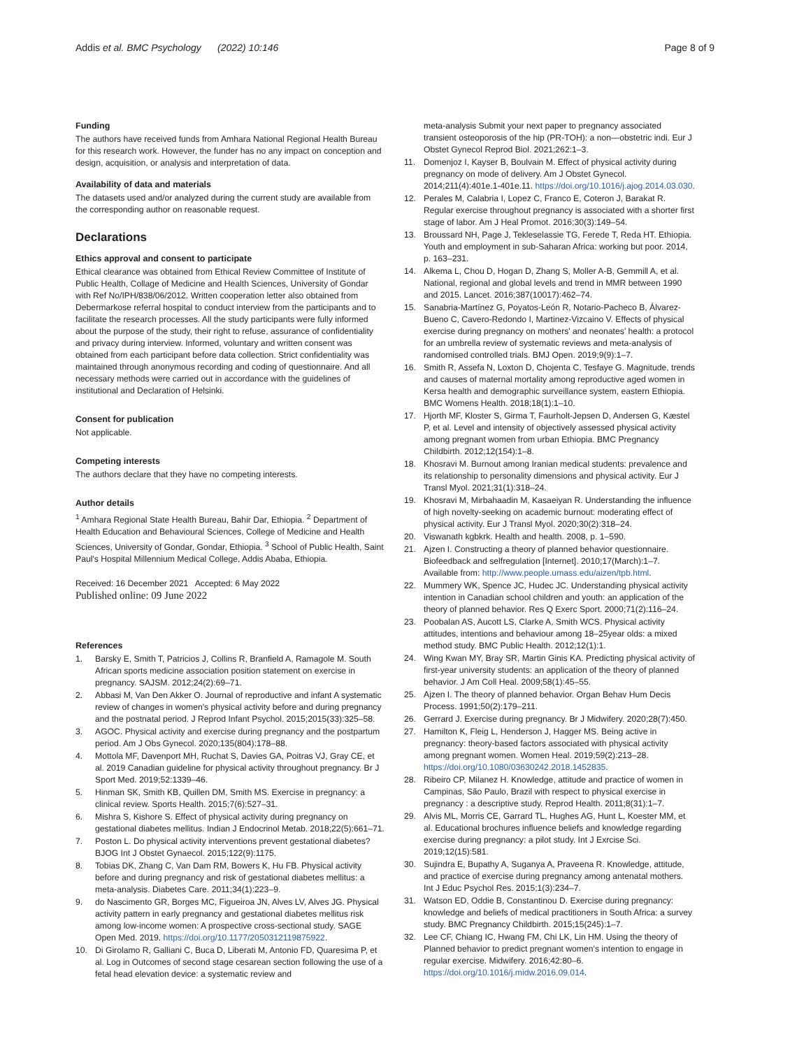Addis et al. BMC Psychology (2022) 10:146
Page 8 of 9
Funding
The authors have received funds from Amhara National Regional Health Bureau for this research work. However, the funder has no any impact on conception and design, acquisition, or analysis and interpretation of data.
Availability of data and materials
The datasets used and/or analyzed during the current study are available from the corresponding author on reasonable request.
Declarations
Ethics approval and consent to participate
Ethical clearance was obtained from Ethical Review Committee of Institute of Public Health, Collage of Medicine and Health Sciences, University of Gondar with Ref No/IPH/838/06/2012. Written cooperation letter also obtained from Debermarkose referral hospital to conduct interview from the participants and to facilitate the research processes. All the study participants were fully informed about the purpose of the study, their right to refuse, assurance of confidentiality and privacy during interview. Informed, voluntary and written consent was obtained from each participant before data collection. Strict confidentiality was maintained through anonymous recording and coding of questionnaire. And all necessary methods were carried out in accordance with the guidelines of institutional and Declaration of Helsinki.
Consent for publication
Not applicable.
Competing interests
The authors declare that they have no competing interests.
Author details
<sup>1</sup> Amhara Regional State Health Bureau, Bahir Dar, Ethiopia. <sup>2</sup> Department of Health Education and Behavioural Sciences, College of Medicine and Health Sciences, University of Gondar, Gondar, Ethiopia. <sup>3</sup> School of Public Health, Saint Paul's Hospital Millennium Medical College, Addis Ababa, Ethiopia.
Received: 16 December 2021 Accepted: 6 May 2022
Published online: 09 June 2022
References
1. Barsky E, Smith T, Patricios J, Collins R, Branfield A, Ramagole M. South African sports medicine association position statement on exercise in pregnancy. SAJSM. 2012;24(2):69–71.
2. Abbasi M, Van Den Akker O. Journal of reproductive and infant A systematic review of changes in women's physical activity before and during pregnancy and the postnatal period. J Reprod Infant Psychol. 2015;2015(33):325–58.
3. AGOC. Physical activity and exercise during pregnancy and the postpartum period. Am J Obs Gynecol. 2020;135(804):178–88.
4. Mottola MF, Davenport MH, Ruchat S, Davies GA, Poitras VJ, Gray CE, et al. 2019 Canadian guideline for physical activity throughout pregnancy. Br J Sport Med. 2019;52:1339–46.
5. Hinman SK, Smith KB, Quillen DM, Smith MS. Exercise in pregnancy: a clinical review. Sports Health. 2015;7(6):527–31.
6. Mishra S, Kishore S. Effect of physical activity during pregnancy on gestational diabetes mellitus. Indian J Endocrinol Metab. 2018;22(5):661–71.
7. Poston L. Do physical activity interventions prevent gestational diabetes? BJOG Int J Obstet Gynaecol. 2015;122(9):1175.
8. Tobias DK, Zhang C, Van Dam RM, Bowers K, Hu FB. Physical activity before and during pregnancy and risk of gestational diabetes mellitus: a meta-analysis. Diabetes Care. 2011;34(1):223–9.
9. do Nascimento GR, Borges MC, Figueiroa JN, Alves LV, Alves JG. Physical activity pattern in early pregnancy and gestational diabetes mellitus risk among low-income women: A prospective cross-sectional study. SAGE Open Med. 2019. https://doi.org/10.1177/2050312119875922.
10. Di Girolamo R, Galliani C, Buca D, Liberati M, Antonio FD, Quaresima P, et al. Log in Outcomes of second stage cesarean section following the use of a fetal head elevation device: a systematic review and
meta-analysis Submit your next paper to pregnancy associated transient osteoporosis of the hip (PR-TOH): a non—obstetric indi. Eur J Obstet Gynecol Reprod Biol. 2021;262:1–3.
11. Domenjoz I, Kayser B, Boulvain M. Effect of physical activity during pregnancy on mode of delivery. Am J Obstet Gynecol. 2014;211(4):401e.1-401e.11. https://doi.org/10.1016/j.ajog.2014.03.030.
12. Perales M, Calabria I, Lopez C, Franco E, Coteron J, Barakat R. Regular exercise throughout pregnancy is associated with a shorter first stage of labor. Am J Heal Promot. 2016;30(3):149–54.
13. Broussard NH, Page J, Tekleselassie TG, Ferede T, Reda HT. Ethiopia. Youth and employment in sub-Saharan Africa: working but poor. 2014, p. 163–231.
14. Alkema L, Chou D, Hogan D, Zhang S, Moller A-B, Gemmill A, et al. National, regional and global levels and trend in MMR between 1990 and 2015. Lancet. 2016;387(10017):462–74.
15. Sanabria-Martínez G, Poyatos-León R, Notario-Pacheco B, Álvarez-Bueno C, Cavero-Redondo I, Martinez-Vizcaino V. Effects of physical exercise during pregnancy on mothers' and neonates' health: a protocol for an umbrella review of systematic reviews and meta-analysis of randomised controlled trials. BMJ Open. 2019;9(9):1–7.
16. Smith R, Assefa N, Loxton D, Chojenta C, Tesfaye G. Magnitude, trends and causes of maternal mortality among reproductive aged women in Kersa health and demographic surveillance system, eastern Ethiopia. BMC Womens Health. 2018;18(1):1–10.
17. Hjorth MF, Kloster S, Girma T, Faurholt-Jepsen D, Andersen G, Kæstel P, et al. Level and intensity of objectively assessed physical activity among pregnant women from urban Ethiopia. BMC Pregnancy Childbirth. 2012;12(154):1–8.
18. Khosravi M. Burnout among Iranian medical students: prevalence and its relationship to personality dimensions and physical activity. Eur J Transl Myol. 2021;31(1):318–24.
19. Khosravi M, Mirbahaadin M, Kasaeiyan R. Understanding the influence of high novelty-seeking on academic burnout: moderating effect of physical activity. Eur J Transl Myol. 2020;30(2):318–24.
20. Viswanath kgbkrk. Health and health. 2008, p. 1–590.
21. Ajzen I. Constructing a theory of planned behavior questionnaire. Biofeedback and selfregulation [Internet]. 2010;17(March):1–7. Available from: http://www.people.umass.edu/aizen/tpb.html.
22. Mummery WK, Spence JC, Hudec JC. Understanding physical activity intention in Canadian school children and youth: an application of the theory of planned behavior. Res Q Exerc Sport. 2000;71(2):116–24.
23. Poobalan AS, Aucott LS, Clarke A, Smith WCS. Physical activity attitudes, intentions and behaviour among 18–25year olds: a mixed method study. BMC Public Health. 2012;12(1):1.
24. Wing Kwan MY, Bray SR, Martin Ginis KA. Predicting physical activity of first-year university students: an application of the theory of planned behavior. J Am Coll Heal. 2009;58(1):45–55.
25. Ajzen I. The theory of planned behavior. Organ Behav Hum Decis Process. 1991;50(2):179–211.
26. Gerrard J. Exercise during pregnancy. Br J Midwifery. 2020;28(7):450.
27. Hamilton K, Fleig L, Henderson J, Hagger MS. Being active in pregnancy: theory-based factors associated with physical activity among pregnant women. Women Heal. 2019;59(2):213–28. https://doi.org/10.1080/03630242.2018.1452835.
28. Ribeiro CP, Milanez H. Knowledge, attitude and practice of women in Campinas, São Paulo, Brazil with respect to physical exercise in pregnancy : a descriptive study. Reprod Health. 2011;8(31):1–7.
29. Alvis ML, Morris CE, Garrard TL, Hughes AG, Hunt L, Koester MM, et al. Educational brochures influence beliefs and knowledge regarding exercise during pregnancy: a pilot study. Int J Exrcise Sci. 2019;12(15):581.
30. Sujindra E, Bupathy A, Suganya A, Praveena R. Knowledge, attitude, and practice of exercise during pregnancy among antenatal mothers. Int J Educ Psychol Res. 2015;1(3):234–7.
31. Watson ED, Oddie B, Constantinou D. Exercise during pregnancy: knowledge and beliefs of medical practitioners in South Africa: a survey study. BMC Pregnancy Childbirth. 2015;15(245):1–7.
32. Lee CF, Chiang IC, Hwang FM, Chi LK, Lin HM. Using the theory of Planned behavior to predict pregnant women's intention to engage in regular exercise. Midwifery. 2016;42:80–6. https://doi.org/10.1016/j.midw.2016.09.014.